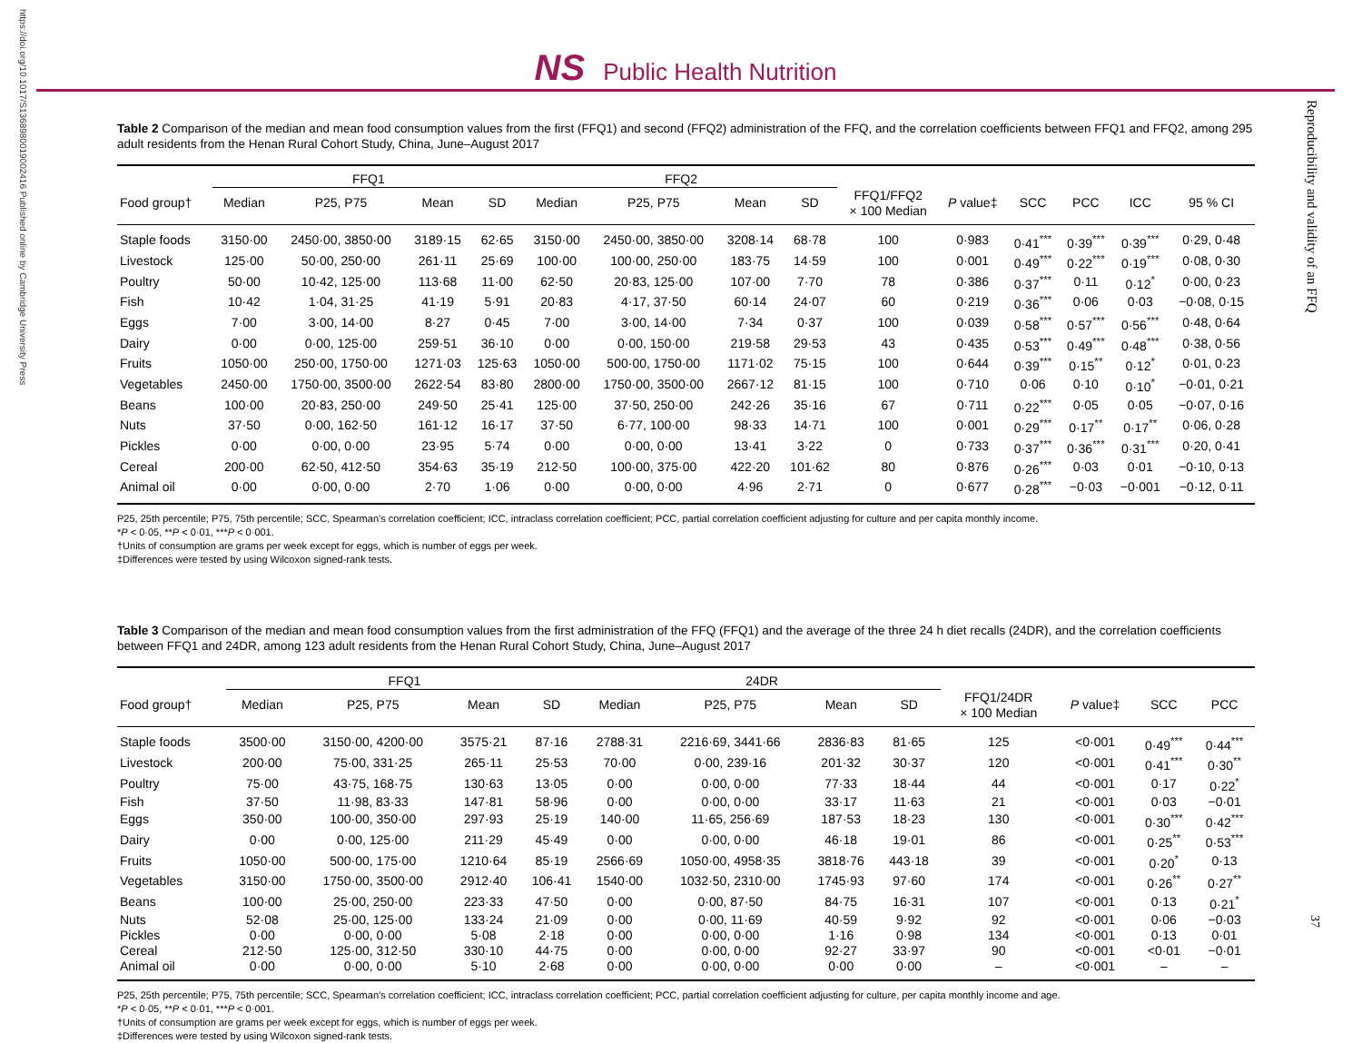https://doi.org/10.1017/S1368980019002416 Published online by Cambridge University Press
Reproducibility and validity of an FFQ
NS Public Health Nutrition
Table 2 Comparison of the median and mean food consumption values from the first (FFQ1) and second (FFQ2) administration of the FFQ, and the correlation coefficients between FFQ1 and FFQ2, among 295 adult residents from the Henan Rural Cohort Study, China, June–August 2017
| | FFQ1 | | | | FFQ2 | | | | | | | | | |
| --- | --- | --- | --- | --- | --- | --- | --- | --- | --- | --- | --- | --- | --- | --- |
| Food group† | Median | P25, P75 | Mean | SD | Median | P25, P75 | Mean | SD | FFQ1/FFQ2 × 100 Median | P value‡ | SCC | PCC | ICC | 95 % CI |
| Staple foods | 3150·00 | 2450·00, 3850·00 | 3189·15 | 62·65 | 3150·00 | 2450·00, 3850·00 | 3208·14 | 68·78 | 100 | 0·983 | 0·41<sup>***</sup> | 0·39<sup>***</sup> | 0·39<sup>***</sup> | 0·29, 0·48 |
| Livestock | 125·00 | 50·00, 250·00 | 261·11 | 25·69 | 100·00 | 100·00, 250·00 | 183·75 | 14·59 | 100 | 0·001 | 0·49<sup>***</sup> | 0·22<sup>***</sup> | 0·19<sup>***</sup> | 0·08, 0·30 |
| Poultry | 50·00 | 10·42, 125·00 | 113·68 | 11·00 | 62·50 | 20·83, 125·00 | 107·00 | 7·70 | 78 | 0·386 | 0·37<sup>***</sup> | 0·11 | 0·12<sup>*</sup> | 0·00, 0·23 |
| Fish | 10·42 | 1·04, 31·25 | 41·19 | 5·91 | 20·83 | 4·17, 37·50 | 60·14 | 24·07 | 60 | 0·219 | 0·36<sup>***</sup> | 0·06 | 0·03 | −0·08, 0·15 |
| Eggs | 7·00 | 3·00, 14·00 | 8·27 | 0·45 | 7·00 | 3·00, 14·00 | 7·34 | 0·37 | 100 | 0·039 | 0·58<sup>***</sup> | 0·57<sup>***</sup> | 0·56<sup>***</sup> | 0·48, 0·64 |
| Dairy | 0·00 | 0·00, 125·00 | 259·51 | 36·10 | 0·00 | 0·00, 150·00 | 219·58 | 29·53 | 43 | 0·435 | 0·53<sup>***</sup> | 0·49<sup>***</sup> | 0·48<sup>***</sup> | 0·38, 0·56 |
| Fruits | 1050·00 | 250·00, 1750·00 | 1271·03 | 125·63 | 1050·00 | 500·00, 1750·00 | 1171·02 | 75·15 | 100 | 0·644 | 0·39<sup>***</sup> | 0·15<sup>**</sup> | 0·12<sup>*</sup> | 0·01, 0·23 |
| Vegetables | 2450·00 | 1750·00, 3500·00 | 2622·54 | 83·80 | 2800·00 | 1750·00, 3500·00 | 2667·12 | 81·15 | 100 | 0·710 | 0·06 | 0·10 | 0·10<sup>*</sup> | −0·01, 0·21 |
| Beans | 100·00 | 20·83, 250·00 | 249·50 | 25·41 | 125·00 | 37·50, 250·00 | 242·26 | 35·16 | 67 | 0·711 | 0·22<sup>***</sup> | 0·05 | 0·05 | −0·07, 0·16 |
| Nuts | 37·50 | 0·00, 162·50 | 161·12 | 16·17 | 37·50 | 6·77, 100·00 | 98·33 | 14·71 | 100 | 0·001 | 0·29<sup>***</sup> | 0·17<sup>**</sup> | 0·17<sup>**</sup> | 0·06, 0·28 |
| Pickles | 0·00 | 0·00, 0·00 | 23·95 | 5·74 | 0·00 | 0·00, 0·00 | 13·41 | 3·22 | 0 | 0·733 | 0·37<sup>***</sup> | 0·36<sup>***</sup> | 0·31<sup>***</sup> | 0·20, 0·41 |
| Cereal | 200·00 | 62·50, 412·50 | 354·63 | 35·19 | 212·50 | 100·00, 375·00 | 422·20 | 101·62 | 80 | 0·876 | 0·26<sup>***</sup> | 0·03 | 0·01 | −0·10, 0·13 |
| Animal oil | 0·00 | 0·00, 0·00 | 2·70 | 1·06 | 0·00 | 0·00, 0·00 | 4·96 | 2·71 | 0 | 0·677 | 0·28<sup>***</sup> | −0·03 | −0·001 | −0·12, 0·11 |
P25, 25th percentile; P75, 75th percentile; SCC, Spearman’s correlation coefficient; ICC, intraclass correlation coefficient; PCC, partial correlation coefficient adjusting for culture and per capita monthly income.
*P < 0·05, **P < 0·01, ***P < 0·001.
†Units of consumption are grams per week except for eggs, which is number of eggs per week.
‡Differences were tested by using Wilcoxon signed-rank tests.
Table 3 Comparison of the median and mean food consumption values from the first administration of the FFQ (FFQ1) and the average of the three 24 h diet recalls (24DR), and the correlation coefficients between FFQ1 and 24DR, among 123 adult residents from the Henan Rural Cohort Study, China, June–August 2017
| | FFQ1 | | | | 24DR | | | | | | | |
| --- | --- | --- | --- | --- | --- | --- | --- | --- | --- | --- | --- | --- |
| Food group† | Median | P25, P75 | Mean | SD | Median | P25, P75 | Mean | SD | FFQ1/24DR × 100 Median | P value‡ | SCC | PCC |
| Staple foods | 3500·00 | 3150·00, 4200·00 | 3575·21 | 87·16 | 2788·31 | 2216·69, 3441·66 | 2836·83 | 81·65 | 125 | <0·001 | 0·49<sup>***</sup> | 0·44<sup>***</sup> |
| Livestock | 200·00 | 75·00, 331·25 | 265·11 | 25·53 | 70·00 | 0·00, 239·16 | 201·32 | 30·37 | 120 | <0·001 | 0·41<sup>***</sup> | 0·30<sup>**</sup> |
| Poultry | 75·00 | 43·75, 168·75 | 130·63 | 13·05 | 0·00 | 0·00, 0·00 | 77·33 | 18·44 | 44 | <0·001 | 0·17 | 0·22<sup>*</sup> |
| Fish | 37·50 | 11·98, 83·33 | 147·81 | 58·96 | 0·00 | 0·00, 0·00 | 33·17 | 11·63 | 21 | <0·001 | 0·03 | −0·01 |
| Eggs | 350·00 | 100·00, 350·00 | 297·93 | 25·19 | 140·00 | 11·65, 256·69 | 187·53 | 18·23 | 130 | <0·001 | 0·30<sup>***</sup> | 0·42<sup>***</sup> |
| Dairy | 0·00 | 0·00, 125·00 | 211·29 | 45·49 | 0·00 | 0·00, 0·00 | 46·18 | 19·01 | 86 | <0·001 | 0·25<sup>**</sup> | 0·53<sup>***</sup> |
| Fruits | 1050·00 | 500·00, 175·00 | 1210·64 | 85·19 | 2566·69 | 1050·00, 4958·35 | 3818·76 | 443·18 | 39 | <0·001 | 0·20<sup>*</sup> | 0·13 |
| Vegetables | 3150·00 | 1750·00, 3500·00 | 2912·40 | 106·41 | 1540·00 | 1032·50, 2310·00 | 1745·93 | 97·60 | 174 | <0·001 | 0·26<sup>**</sup> | 0·27<sup>**</sup> |
| Beans | 100·00 | 25·00, 250·00 | 223·33 | 47·50 | 0·00 | 0·00, 87·50 | 84·75 | 16·31 | 107 | <0·001 | 0·13 | 0·21<sup>*</sup> |
| Nuts | 52·08 | 25·00, 125·00 | 133·24 | 21·09 | 0·00 | 0·00, 11·69 | 40·59 | 9·92 | 92 | <0·001 | 0·06 | −0·03 |
| Pickles | 0·00 | 0·00, 0·00 | 5·08 | 2·18 | 0·00 | 0·00, 0·00 | 1·16 | 0·98 | 134 | <0·001 | 0·13 | 0·01 |
| Cereal | 212·50 | 125·00, 312·50 | 330·10 | 44·75 | 0·00 | 0·00, 0·00 | 92·27 | 33·97 | 90 | <0·001 | <0·01 | −0·01 |
| Animal oil | 0·00 | 0·00, 0·00 | 5·10 | 2·68 | 0·00 | 0·00, 0·00 | 0·00 | 0·00 | – | <0·001 | – | – |
P25, 25th percentile; P75, 75th percentile; SCC, Spearman’s correlation coefficient; ICC, intraclass correlation coefficient; PCC, partial correlation coefficient adjusting for culture, per capita monthly income and age.
*P < 0·05, **P < 0·01, ***P < 0·001.
†Units of consumption are grams per week except for eggs, which is number of eggs per week.
‡Differences were tested by using Wilcoxon signed-rank tests.
37